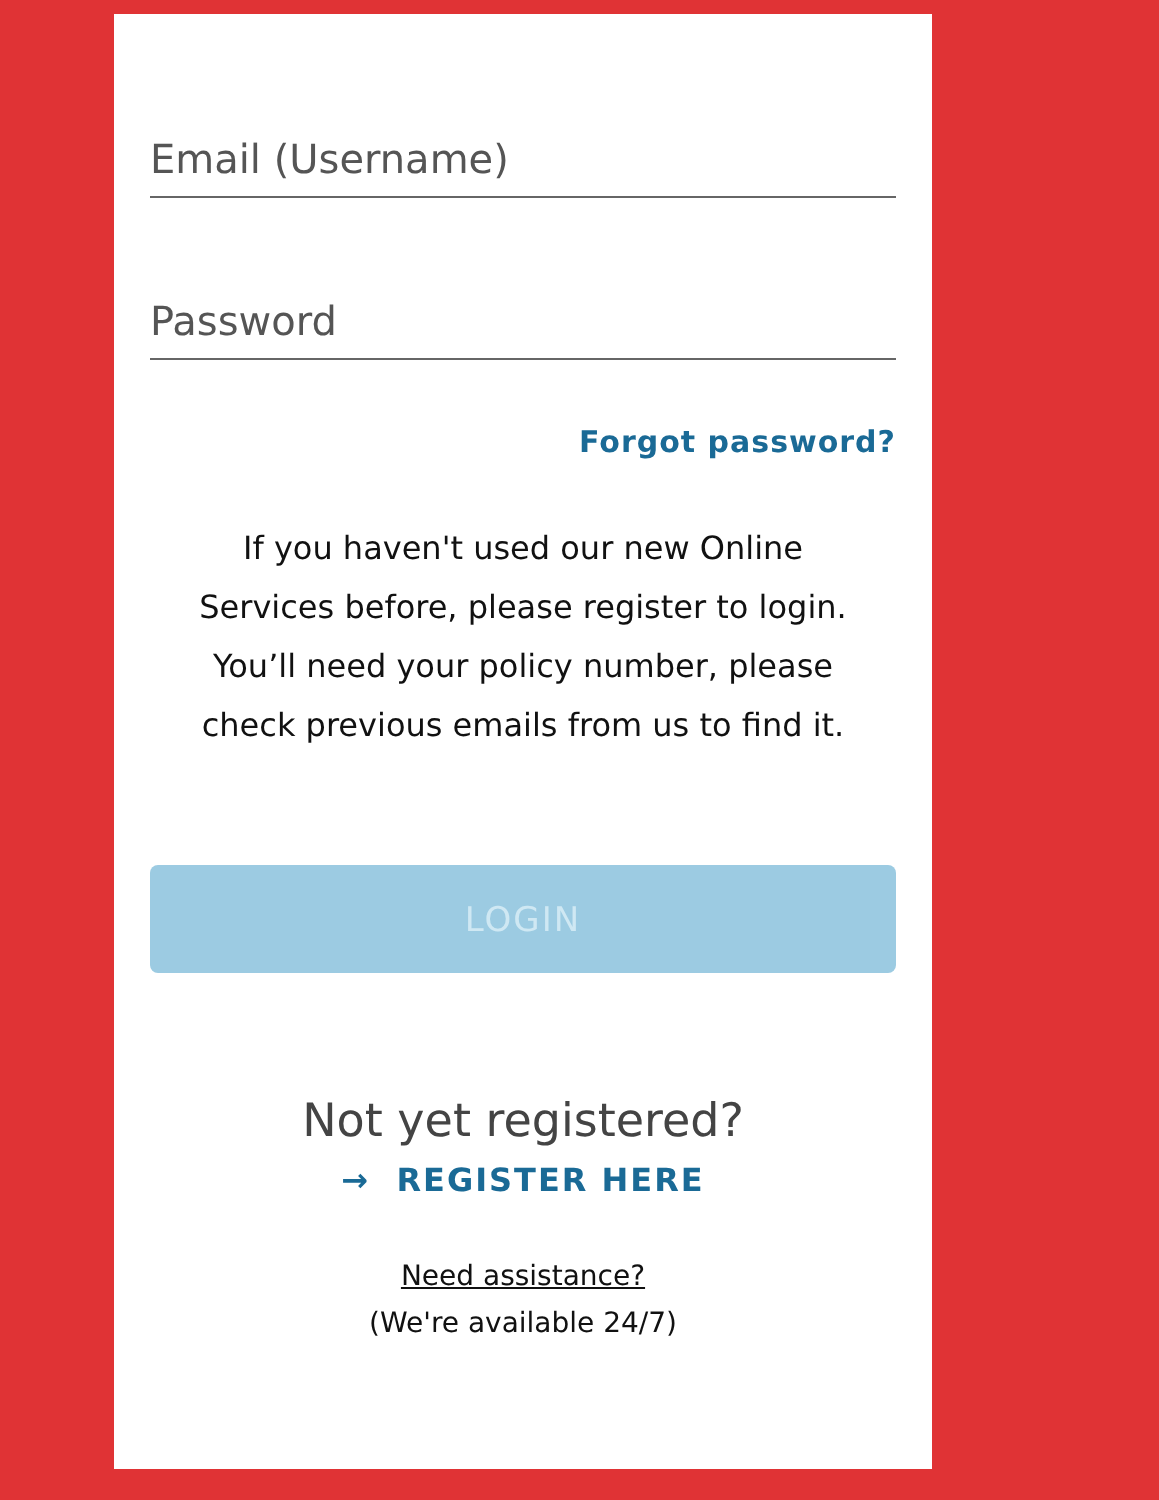Email (Username)
Password
Forgot password?
If you haven't used our new Online Services before, please register to login. You’ll need your policy number, please check previous emails from us to find it.
LOGIN
Not yet registered?
→ REGISTER HERE
Need assistance?
(We're available 24/7)